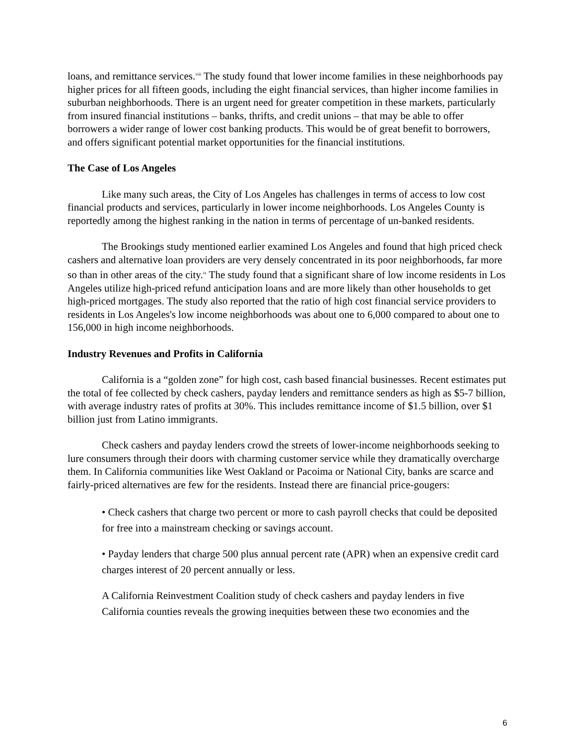loans, and remittance services.<sup>viii</sup> The study found that lower income families in these neighborhoods pay higher prices for all fifteen goods, including the eight financial services, than higher income families in suburban neighborhoods. There is an urgent need for greater competition in these markets, particularly from insured financial institutions – banks, thrifts, and credit unions – that may be able to offer borrowers a wider range of lower cost banking products. This would be of great benefit to borrowers, and offers significant potential market opportunities for the financial institutions.
The Case of Los Angeles
Like many such areas, the City of Los Angeles has challenges in terms of access to low cost financial products and services, particularly in lower income neighborhoods. Los Angeles County is reportedly among the highest ranking in the nation in terms of percentage of un-banked residents.
The Brookings study mentioned earlier examined Los Angeles and found that high priced check cashers and alternative loan providers are very densely concentrated in its poor neighborhoods, far more so than in other areas of the city.<sup>ix</sup> The study found that a significant share of low income residents in Los Angeles utilize high-priced refund anticipation loans and are more likely than other households to get high-priced mortgages. The study also reported that the ratio of high cost financial service providers to residents in Los Angeles's low income neighborhoods was about one to 6,000 compared to about one to 156,000 in high income neighborhoods.
Industry Revenues and Profits in California
California is a “golden zone” for high cost, cash based financial businesses. Recent estimates put the total of fee collected by check cashers, payday lenders and remittance senders as high as $5-7 billion, with average industry rates of profits at 30%. This includes remittance income of $1.5 billion, over $1 billion just from Latino immigrants.
Check cashers and payday lenders crowd the streets of lower-income neighborhoods seeking to lure consumers through their doors with charming customer service while they dramatically overcharge them. In California communities like West Oakland or Pacoima or National City, banks are scarce and fairly-priced alternatives are few for the residents. Instead there are financial price-gougers:
• Check cashers that charge two percent or more to cash payroll checks that could be deposited for free into a mainstream checking or savings account.
• Payday lenders that charge 500 plus annual percent rate (APR) when an expensive credit card charges interest of 20 percent annually or less.
A California Reinvestment Coalition study of check cashers and payday lenders in five California counties reveals the growing inequities between these two economies and the
6